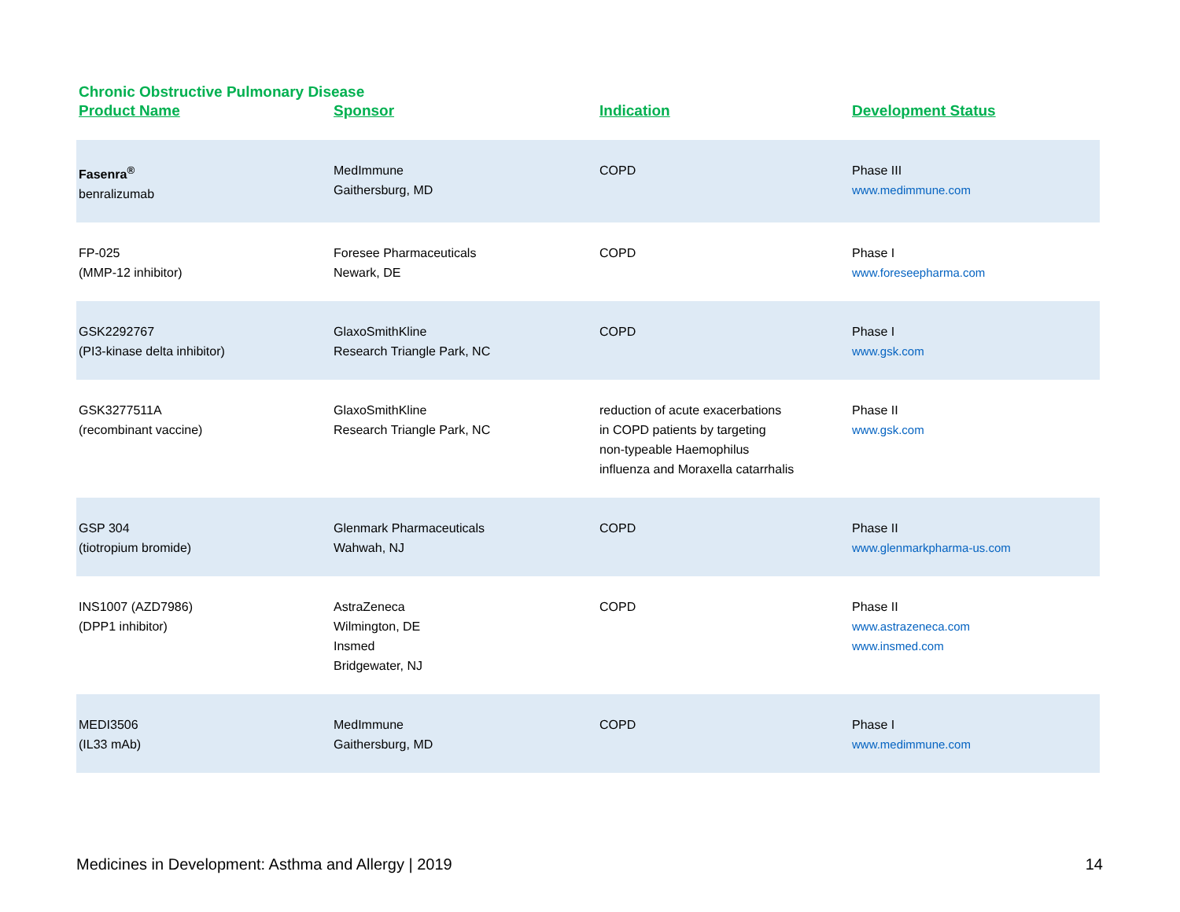Chronic Obstructive Pulmonary Disease
| Product Name | Sponsor | Indication | Development Status |
| --- | --- | --- | --- |
| Fasenra<sup>®</sup> benralizumab | MedImmune Gaithersburg, MD | COPD | Phase III www.medimmune.com |
| FP-025 (MMP-12 inhibitor) | Foresee Pharmaceuticals Newark, DE | COPD | Phase I www.foreseepharma.com |
| GSK2292767 (PI3-kinase delta inhibitor) | GlaxoSmithKline Research Triangle Park, NC | COPD | Phase I www.gsk.com |
| GSK3277511A (recombinant vaccine) | GlaxoSmithKline Research Triangle Park, NC | reduction of acute exacerbations in COPD patients by targeting non-typeable Haemophilus influenza and Moraxella catarrhalis | Phase II www.gsk.com |
| GSP 304 (tiotropium bromide) | Glenmark Pharmaceuticals Wahwah, NJ | COPD | Phase II www.glenmarkpharma-us.com |
| INS1007 (AZD7986) (DPP1 inhibitor) | AstraZeneca Wilmington, DE Insmed Bridgewater, NJ | COPD | Phase II www.astrazeneca.com www.insmed.com |
| MEDI3506 (IL33 mAb) | MedImmune Gaithersburg, MD | COPD | Phase I www.medimmune.com |
Medicines in Development: Asthma and Allergy | 2019 14